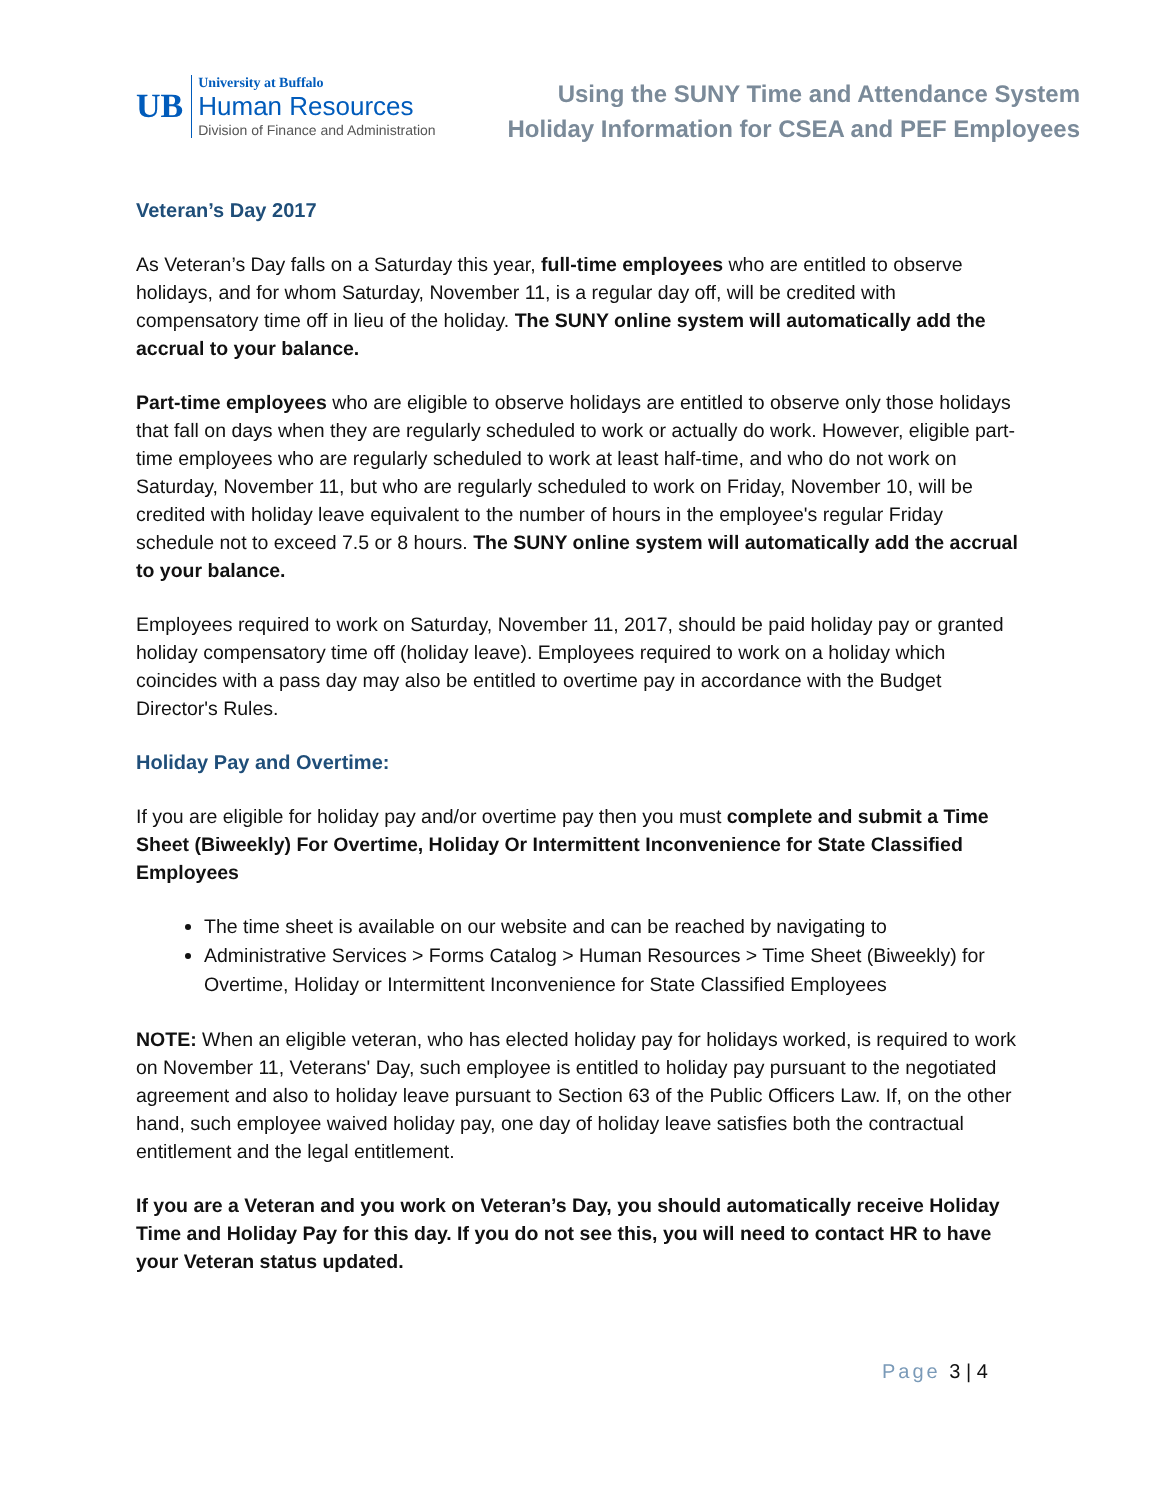UB
University at Buffalo
Human Resources
Division of Finance and Administration
Using the SUNY Time and Attendance System
Holiday Information for CSEA and PEF Employees
Veteran’s Day 2017
As Veteran’s Day falls on a Saturday this year, full-time employees who are entitled to observe holidays, and for whom Saturday, November 11, is a regular day off, will be credited with compensatory time off in lieu of the holiday. The SUNY online system will automatically add the accrual to your balance.
Part-time employees who are eligible to observe holidays are entitled to observe only those holidays that fall on days when they are regularly scheduled to work or actually do work. However, eligible part-time employees who are regularly scheduled to work at least half-time, and who do not work on Saturday, November 11, but who are regularly scheduled to work on Friday, November 10, will be credited with holiday leave equivalent to the number of hours in the employee's regular Friday schedule not to exceed 7.5 or 8 hours. The SUNY online system will automatically add the accrual to your balance.
Employees required to work on Saturday, November 11, 2017, should be paid holiday pay or granted holiday compensatory time off (holiday leave). Employees required to work on a holiday which coincides with a pass day may also be entitled to overtime pay in accordance with the Budget Director's Rules.
Holiday Pay and Overtime:
If you are eligible for holiday pay and/or overtime pay then you must complete and submit a Time Sheet (Biweekly) For Overtime, Holiday Or Intermittent Inconvenience for State Classified Employees
The time sheet is available on our website and can be reached by navigating to
Administrative Services > Forms Catalog > Human Resources > Time Sheet (Biweekly) for Overtime, Holiday or Intermittent Inconvenience for State Classified Employees
NOTE: When an eligible veteran, who has elected holiday pay for holidays worked, is required to work on November 11, Veterans' Day, such employee is entitled to holiday pay pursuant to the negotiated agreement and also to holiday leave pursuant to Section 63 of the Public Officers Law. If, on the other hand, such employee waived holiday pay, one day of holiday leave satisfies both the contractual entitlement and the legal entitlement.
If you are a Veteran and you work on Veteran’s Day, you should automatically receive Holiday Time and Holiday Pay for this day. If you do not see this, you will need to contact HR to have your Veteran status updated.
Page 3 | 4